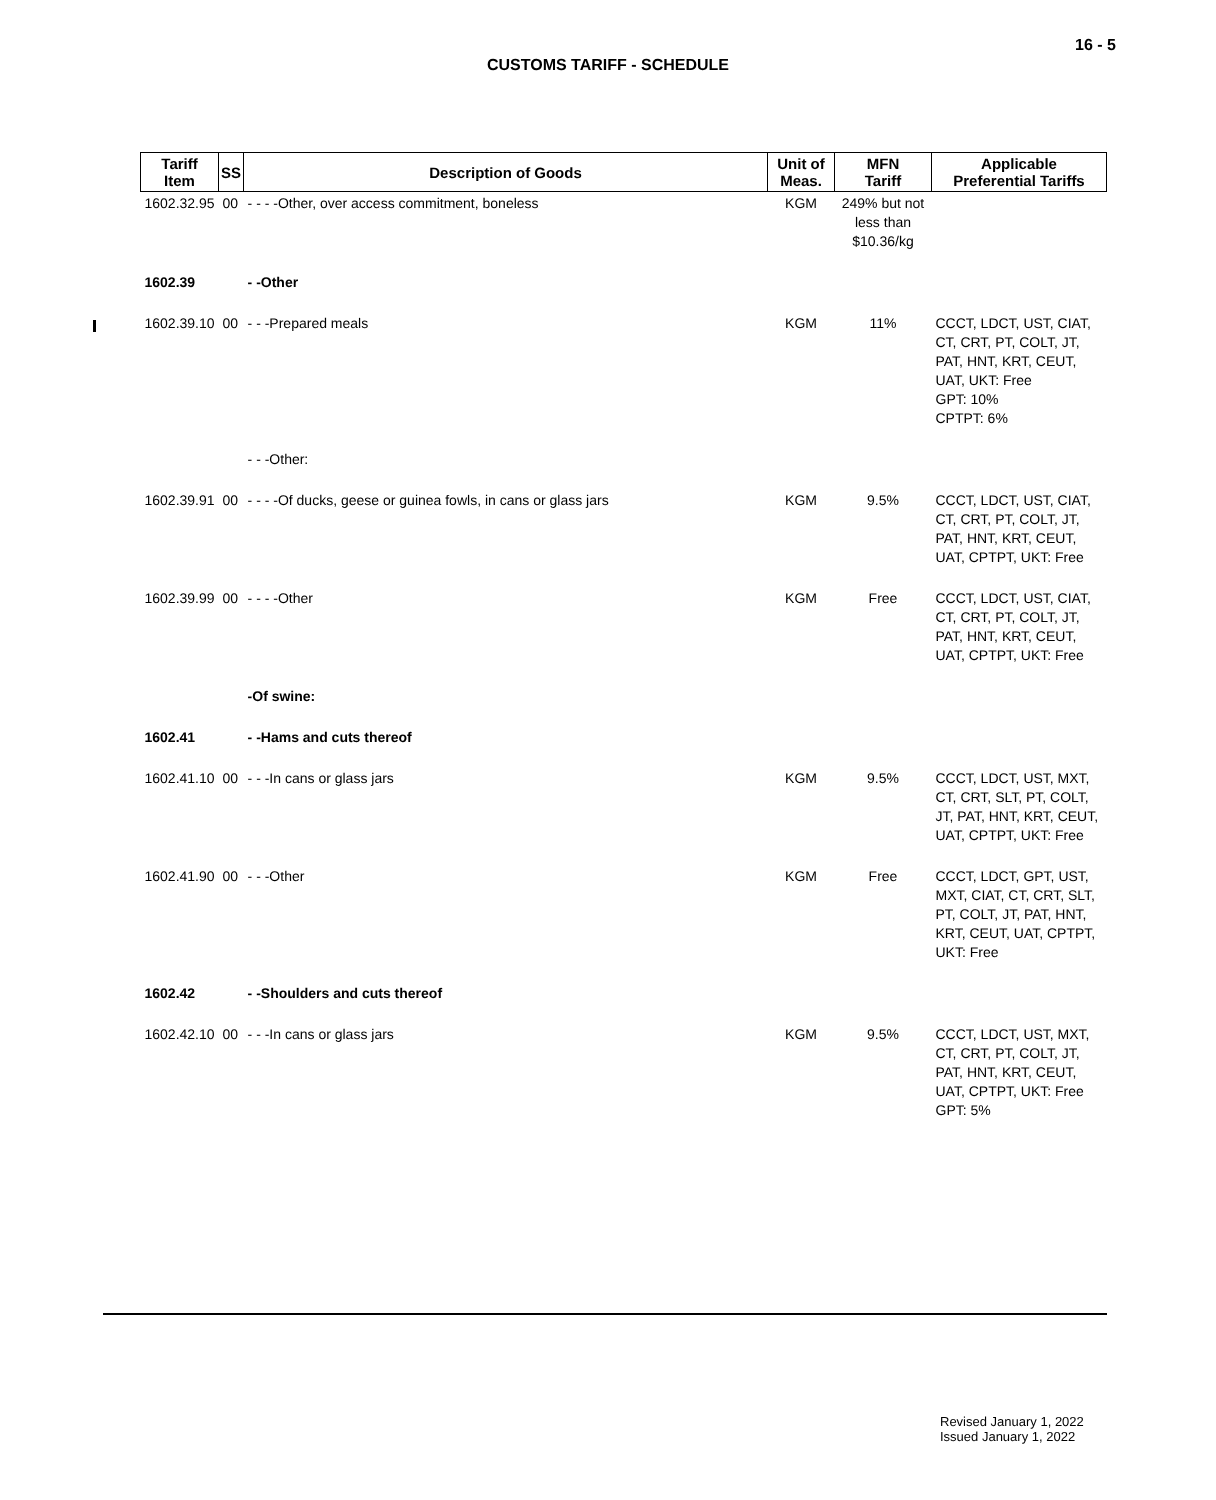16 - 5
CUSTOMS TARIFF - SCHEDULE
| Tariff Item | SS | Description of Goods | Unit of Meas. | MFN Tariff | Applicable Preferential Tariffs |
| --- | --- | --- | --- | --- | --- |
| 1602.32.95 | 00 | - - - -Other, over access commitment, boneless | KGM | 249% but not less than $10.36/kg | |
| 1602.39 | | - -Other | | | |
| 1602.39.10 | 00 | - - -Prepared meals | KGM | 11% | CCCT, LDCT, UST, CIAT, CT, CRT, PT, COLT, JT, PAT, HNT, KRT, CEUT, UAT, UKT: Free GPT: 10% CPTPT: 6% |
| | | - - -Other: | | | |
| 1602.39.91 | 00 | - - - -Of ducks, geese or guinea fowls, in cans or glass jars | KGM | 9.5% | CCCT, LDCT, UST, CIAT, CT, CRT, PT, COLT, JT, PAT, HNT, KRT, CEUT, UAT, CPTPT, UKT: Free |
| 1602.39.99 | 00 | - - - -Other | KGM | Free | CCCT, LDCT, UST, CIAT, CT, CRT, PT, COLT, JT, PAT, HNT, KRT, CEUT, UAT, CPTPT, UKT: Free |
| | | -Of swine: | | | |
| 1602.41 | | - -Hams and cuts thereof | | | |
| 1602.41.10 | 00 | - - -In cans or glass jars | KGM | 9.5% | CCCT, LDCT, UST, MXT, CT, CRT, SLT, PT, COLT, JT, PAT, HNT, KRT, CEUT, UAT, CPTPT, UKT: Free |
| 1602.41.90 | 00 | - - -Other | KGM | Free | CCCT, LDCT, GPT, UST, MXT, CIAT, CT, CRT, SLT, PT, COLT, JT, PAT, HNT, KRT, CEUT, UAT, CPTPT, UKT: Free |
| 1602.42 | | - -Shoulders and cuts thereof | | | |
| 1602.42.10 | 00 | - - -In cans or glass jars | KGM | 9.5% | CCCT, LDCT, UST, MXT, CT, CRT, PT, COLT, JT, PAT, HNT, KRT, CEUT, UAT, CPTPT, UKT: Free GPT: 5% |
Revised January 1, 2022
Issued January 1, 2022